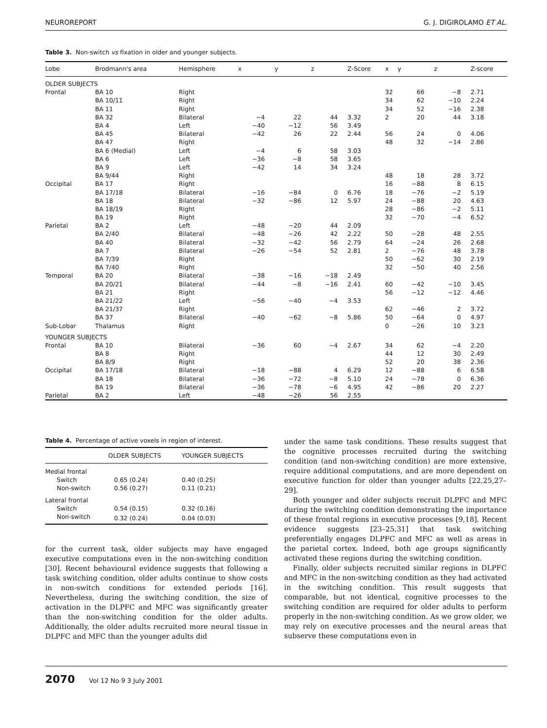NEUROREPORT G. J. DIGIROLAMO ET AL.
Table 3. Non-switch vs fixation in older and younger subjects.
| Lobe | Brodmann's area | Hemisphere | x | y | z | Z-Score | x | y | z | Z-score |
| --- | --- | --- | --- | --- | --- | --- | --- | --- | --- | --- |
| OLDER SUBJECTS | | | | | | | | | | |
| Frontal | BA 10 | Right | | | | | 32 | 66 | −8 | 2.71 |
| | BA 10/11 | Right | | | | | 34 | 62 | −10 | 2.24 |
| | BA 11 | Right | | | | | 34 | 52 | −16 | 2.38 |
| | BA 32 | Bilateral | −4 | 22 | 44 | 3.32 | 2 | 20 | 44 | 3.18 |
| | BA 4 | Left | −40 | −12 | 56 | 3.49 | | | | |
| | BA 45 | Bilateral | −42 | 26 | 22 | 2.44 | 56 | 24 | 0 | 4.06 |
| | BA 47 | Right | | | | | 48 | 32 | −14 | 2.86 |
| | BA 6 (Medial) | Left | −4 | 6 | 58 | 3.03 | | | | |
| | BA 6 | Left | −36 | −8 | 58 | 3.65 | | | | |
| | BA 9 | Left | −42 | 14 | 34 | 3.24 | | | | |
| | BA 9/44 | Right | | | | | 48 | 18 | 28 | 3.72 |
| Occipital | BA 17 | Right | | | | | 16 | −88 | 8 | 6.15 |
| | BA 17/18 | Bilateral | −16 | −84 | 0 | 6.76 | 18 | −76 | −2 | 5.19 |
| | BA 18 | Bilateral | −32 | −86 | 12 | 5.97 | 24 | −88 | 20 | 4.63 |
| | BA 18/19 | Right | | | | | 28 | −86 | −2 | 5.11 |
| | BA 19 | Right | | | | | 32 | −70 | −4 | 6.52 |
| Parietal | BA 2 | Left | −48 | −20 | 44 | 2.09 | | | | |
| | BA 2/40 | Bilateral | −48 | −26 | 42 | 2.22 | 50 | −28 | 48 | 2.55 |
| | BA 40 | Bilateral | −32 | −42 | 56 | 2.79 | 64 | −24 | 26 | 2.68 |
| | BA 7 | Bilateral | −26 | −54 | 52 | 2.81 | 2 | −76 | 48 | 3.78 |
| | BA 7/39 | Right | | | | | 50 | −62 | 30 | 2.19 |
| | BA 7/40 | Right | | | | | 32 | −50 | 40 | 2.56 |
| Temporal | BA 20 | Bilateral | −38 | −16 | −18 | 2.49 | | | | |
| | BA 20/21 | Bilateral | −44 | −8 | −16 | 2.41 | 60 | −42 | −10 | 3.45 |
| | BA 21 | Right | | | | | 56 | −12 | −12 | 4.46 |
| | BA 21/22 | Left | −56 | −40 | −4 | 3.53 | | | | |
| | BA 21/37 | Right | | | | | 62 | −46 | 2 | 3.72 |
| | BA 37 | Bilateral | −40 | −62 | −8 | 5.86 | 50 | −64 | 0 | 4.97 |
| Sub-Lobar | Thalamus | Right | | | | | 0 | −26 | 10 | 3.23 |
| YOUNGER SUBJECTS | | | | | | | | | | |
| Frontal | BA 10 | Bilateral | −36 | 60 | −4 | 2.67 | 34 | 62 | −4 | 2.20 |
| | BA 8 | Right | | | | | 44 | 12 | 30 | 2.49 |
| | BA 8/9 | Right | | | | | 52 | 20 | 38 | 2.36 |
| Occipital | BA 17/18 | Bilateral | −18 | −88 | 4 | 6.29 | 12 | −88 | 6 | 6.58 |
| | BA 18 | Bilateral | −36 | −72 | −8 | 5.10 | 24 | −78 | 0 | 6.36 |
| | BA 19 | Bilateral | −36 | −78 | −6 | 4.95 | 42 | −86 | 20 | 2.27 |
| Parietal | BA 2 | Left | −48 | −26 | 56 | 2.55 | | | | |
Table 4. Percentage of active voxels in region of interest.
| | OLDER SUBJECTS | YOUNGER SUBJECTS |
| --- | --- | --- |
| Medial frontal | | |
| Switch | 0.65 (0.24) | 0.40 (0.25) |
| Non-switch | 0.56 (0.27) | 0.11 (0.21) |
| Lateral frontal | | |
| Switch | 0.54 (0.15) | 0.32 (0.16) |
| Non-switch | 0.32 (0.24) | 0.04 (0.03) |
for the current task, older subjects may have engaged executive computations even in the non-switching condition [30]. Recent behavioural evidence suggests that following a task switching condition, older adults continue to show costs in non-switch conditions for extended periods [16]. Nevertheless, during the switching condition, the size of activation in the DLPFC and MFC was significantly greater than the non-switching condition for the older adults. Additionally, the older adults recruited more neural tissue in DLPFC and MFC than the younger adults did
under the same task conditions. These results suggest that the cognitive processes recruited during the switching condition (and non-switching condition) are more extensive, require additional computations, and are more dependent on executive function for older than younger adults [22,25,27–29].
Both younger and older subjects recruit DLPFC and MFC during the switching condition demonstrating the importance of these frontal regions in executive processes [9,18]. Recent evidence suggests [23–25,31] that task switching preferentially engages DLPFC and MFC as well as areas in the parietal cortex. Indeed, both age groups significantly activated these regions during the switching condition.
Finally, older subjects recruited similar regions in DLPFC and MFC in the non-switching condition as they had activated in the switching condition. This result suggests that comparable, but not identical, cognitive processes to the switching condition are required for older adults to perform properly in the non-switching condition. As we grow older, we may rely on executive processes and the neural areas that subserve these computations even in
2070 Vol 12 No 9 3 July 2001